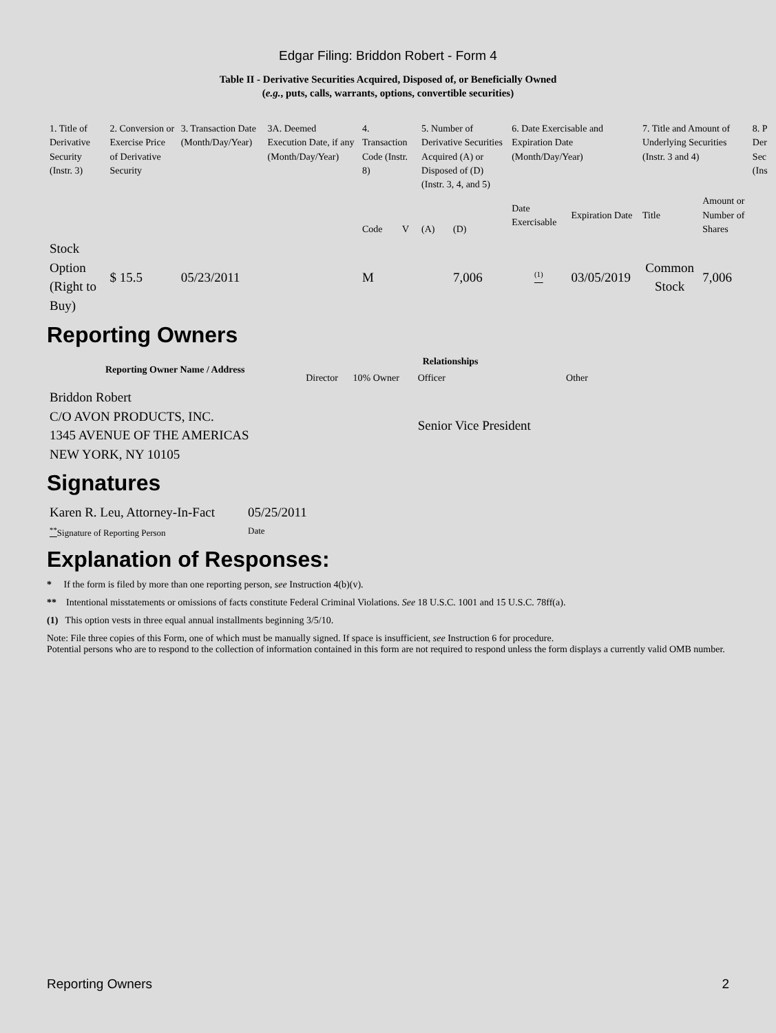Edgar Filing: Briddon Robert - Form 4
Table II - Derivative Securities Acquired, Disposed of, or Beneficially Owned
(e.g., puts, calls, warrants, options, convertible securities)
| 1. Title of Derivative Security (Instr. 3) | 2. Conversion or Exercise Price of Derivative Security | 3. Transaction Date (Month/Day/Year) | 3A. Deemed Execution Date, if any (Month/Day/Year) | 4. Transaction Code (Instr. 8) | | 5. Number of Derivative Securities Acquired (A) or Disposed of (D) (Instr. 3, 4, and 5) | | 6. Date Exercisable and Expiration Date (Month/Day/Year) | | 7. Title and Amount of Underlying Securities (Instr. 3 and 4) | | 8. P Der Sec (Ins |
| --- | --- | --- | --- | --- | --- | --- | --- | --- | --- | --- | --- | --- |
| | | | | Code | V | (A) | (D) | Date Exercisable | Expiration Date | Title | Amount or Number of Shares | |
| Stock Option (Right to Buy) | $ 15.5 | 05/23/2011 | | M | | | 7,006 | <sup>(1)</sup> | 03/05/2019 | Common Stock | 7,006 | |
Reporting Owners
| Reporting Owner Name / Address | Relationships | | | |
| --- | --- | --- | --- | --- |
| | Director | 10% Owner | Officer | Other |
| Briddon Robert C/O AVON PRODUCTS, INC. 1345 AVENUE OF THE AMERICAS NEW YORK, NY 10105 | | | Senior Vice President | |
Signatures
| Karen R. Leu, Attorney-In-Fact | 05/25/2011 |
| <sup>**</sup> Signature of Reporting Person | Date |
Explanation of Responses:
* If the form is filed by more than one reporting person, see Instruction 4(b)(v).
** Intentional misstatements or omissions of facts constitute Federal Criminal Violations. See 18 U.S.C. 1001 and 15 U.S.C. 78ff(a).
(1) This option vests in three equal annual installments beginning 3/5/10.
Note: File three copies of this Form, one of which must be manually signed. If space is insufficient, see Instruction 6 for procedure.
Potential persons who are to respond to the collection of information contained in this form are not required to respond unless the form displays a currently valid OMB number.
Reporting Owners 2